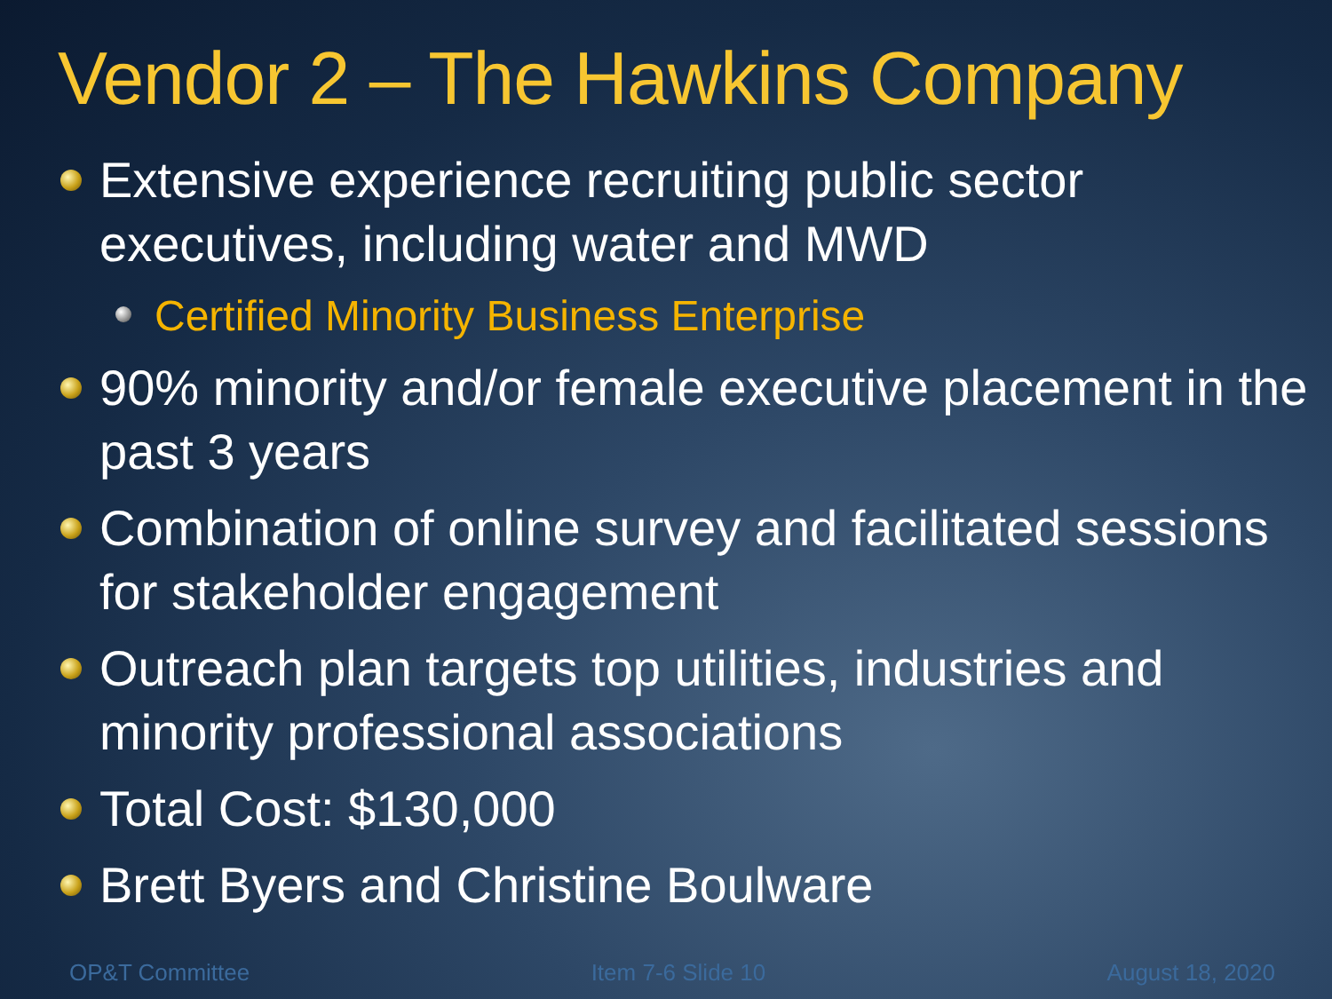Vendor 2 – The Hawkins Company
Extensive experience recruiting public sector executives, including water and MWD
Certified Minority Business Enterprise
90% minority and/or female executive placement in the past 3 years
Combination of online survey and facilitated sessions for stakeholder engagement
Outreach plan targets top utilities, industries and minority professional associations
Total Cost: $130,000
Brett Byers and Christine Boulware
OP&T Committee Item 7-6 Slide 10 August 18, 2020